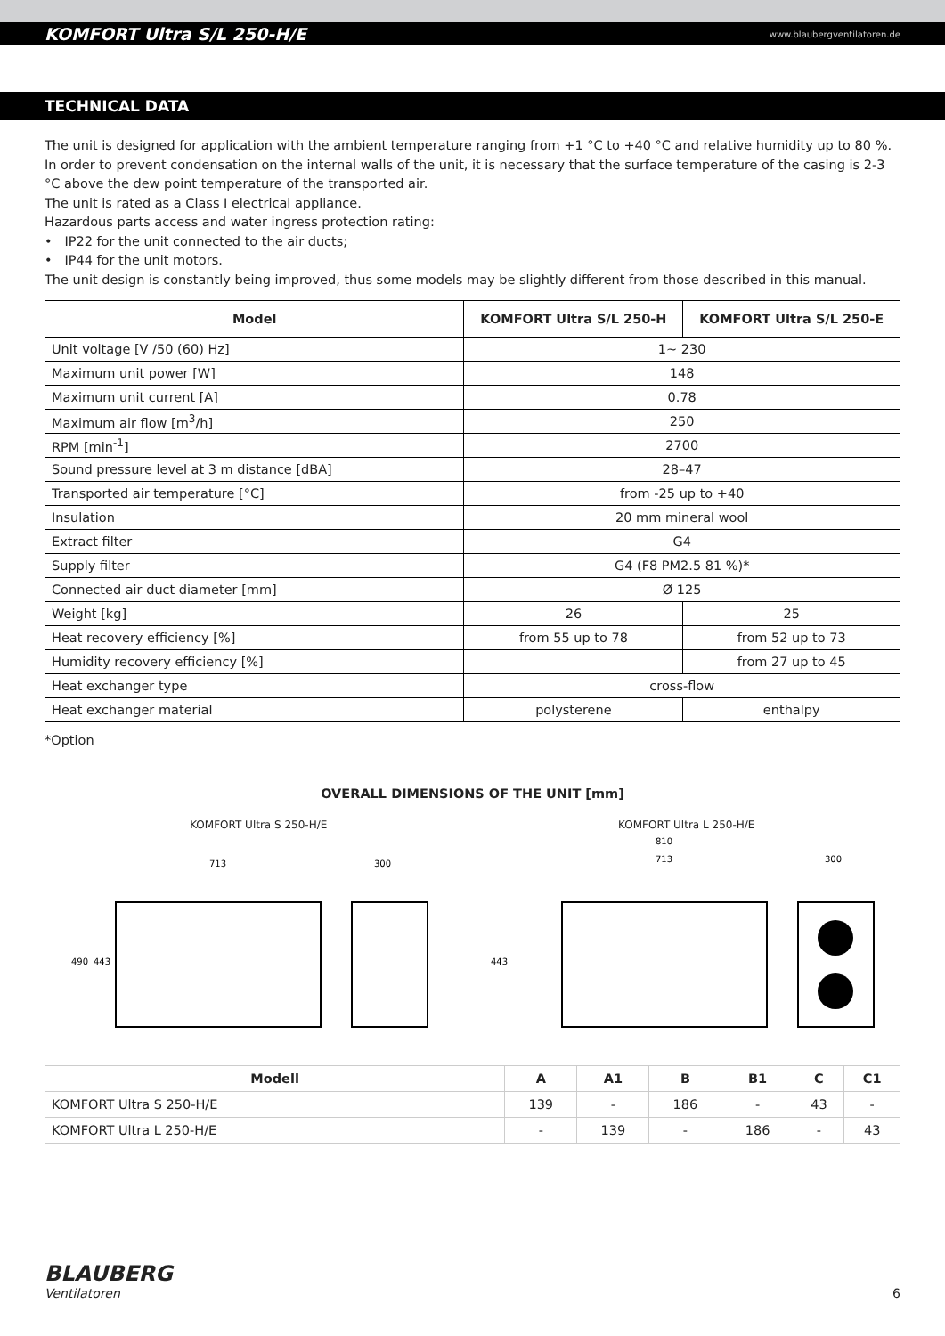KOMFORT Ultra S/L 250-H/E www.blaubergventilatoren.de
TECHNICAL DATA
The unit is designed for application with the ambient temperature ranging from +1 °C to +40 °C and relative humidity up to 80 %.
In order to prevent condensation on the internal walls of the unit, it is necessary that the surface temperature of the casing is 2-3 °C above the dew point temperature of the transported air.
The unit is rated as a Class I electrical appliance.
Hazardous parts access and water ingress protection rating:
• IP22 for the unit connected to the air ducts;
• IP44 for the unit motors.
The unit design is constantly being improved, thus some models may be slightly different from those described in this manual.
| Model | KOMFORT Ultra S/L 250-H | KOMFORT Ultra S/L 250-E |
| --- | --- | --- |
| Unit voltage [V /50 (60) Hz] | 1~ 230 | |
| Maximum unit power [W] | 148 | |
| Maximum unit current [A] | 0.78 | |
| Maximum air flow [m<sup>3</sup>/h] | 250 | |
| RPM [min<sup>-1</sup>] | 2700 | |
| Sound pressure level at 3 m distance [dBA] | 28–47 | |
| Transported air temperature [°C] | from -25 up to +40 | |
| Insulation | 20 mm mineral wool | |
| Extract filter | G4 | |
| Supply filter | G4 (F8 PM2.5 81 %)* | |
| Connected air duct diameter [mm] | Ø 125 | |
| Weight [kg] | 26 | 25 |
| Heat recovery efficiency [%] | from 55 up to 78 | from 52 up to 73 |
| Humidity recovery efficiency [%] | | from 27 up to 45 |
| Heat exchanger type | cross-flow | |
| Heat exchanger material | polysterene | enthalpy |
*Option
OVERALL DIMENSIONS OF THE UNIT [mm]
KOMFORT Ultra S 250-H/E
490
443
713
300
KOMFORT Ultra L 250-H/E
443
810
713
300
| Modell | A | A1 | B | B1 | C | C1 |
| --- | --- | --- | --- | --- | --- | --- |
| KOMFORT Ultra S 250-H/E | 139 | - | 186 | - | 43 | - |
| KOMFORT Ultra L 250-H/E | - | 139 | - | 186 | - | 43 |
BLAUBERG
Ventilatoren
6